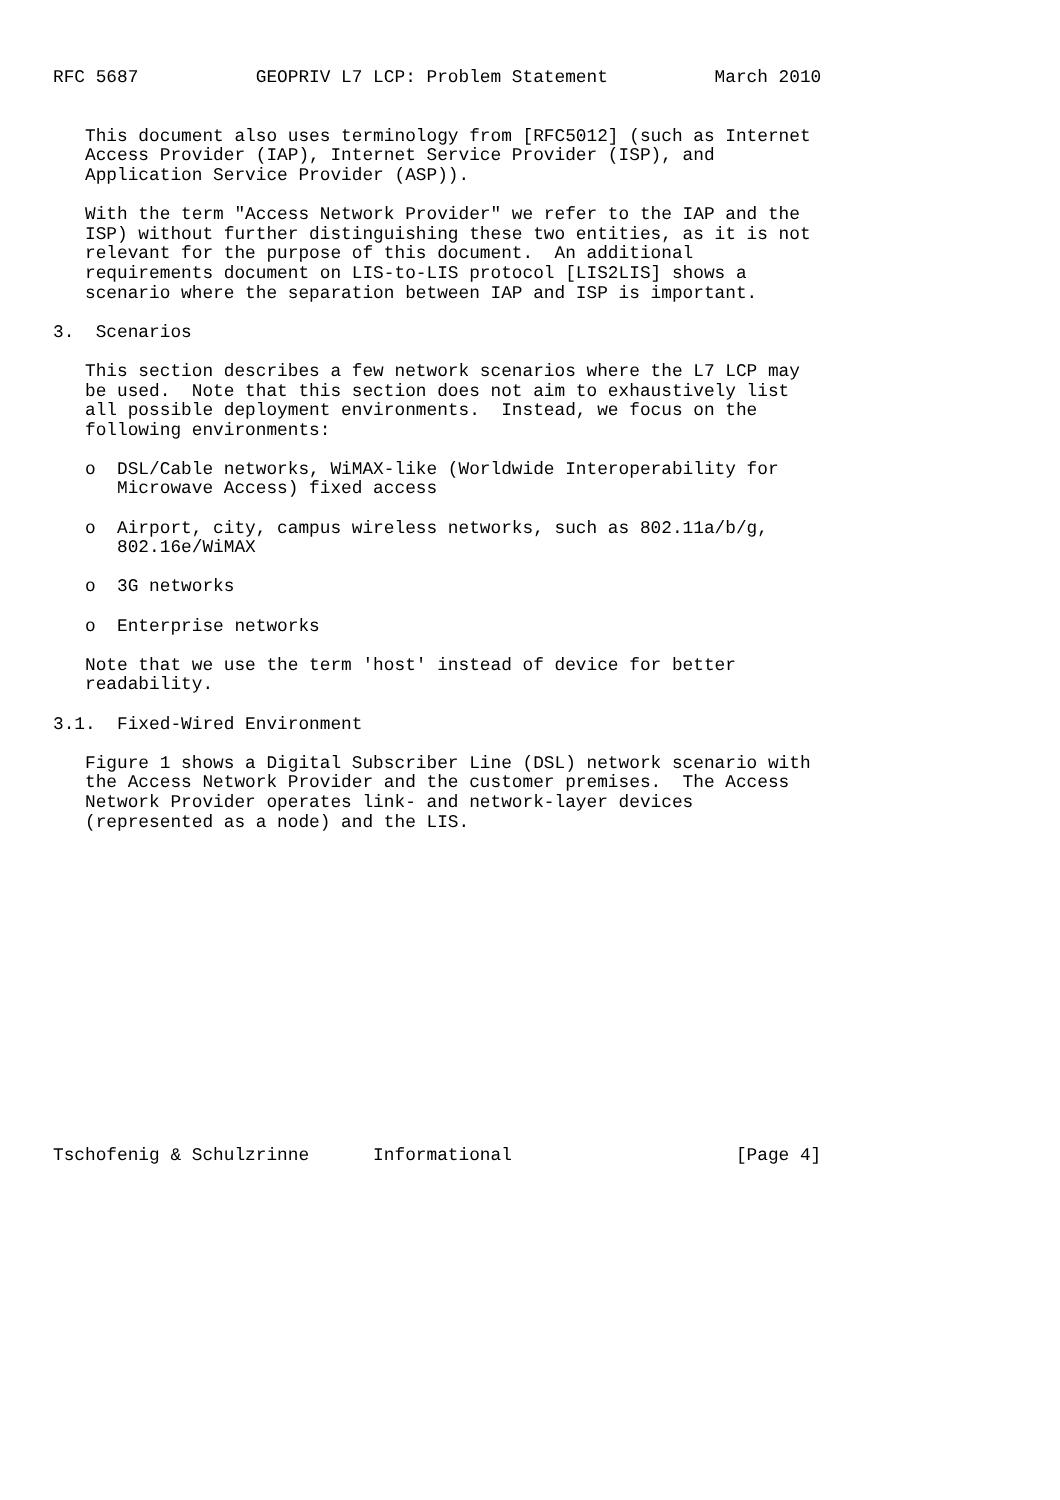RFC 5687           GEOPRIV L7 LCP: Problem Statement          March 2010


   This document also uses terminology from [RFC5012] (such as Internet
   Access Provider (IAP), Internet Service Provider (ISP), and
   Application Service Provider (ASP)).

   With the term "Access Network Provider" we refer to the IAP and the
   ISP) without further distinguishing these two entities, as it is not
   relevant for the purpose of this document.  An additional
   requirements document on LIS-to-LIS protocol [LIS2LIS] shows a
   scenario where the separation between IAP and ISP is important.

3.  Scenarios

   This section describes a few network scenarios where the L7 LCP may
   be used.  Note that this section does not aim to exhaustively list
   all possible deployment environments.  Instead, we focus on the
   following environments:

   o  DSL/Cable networks, WiMAX-like (Worldwide Interoperability for
      Microwave Access) fixed access

   o  Airport, city, campus wireless networks, such as 802.11a/b/g,
      802.16e/WiMAX

   o  3G networks

   o  Enterprise networks

   Note that we use the term 'host' instead of device for better
   readability.

3.1.  Fixed-Wired Environment

   Figure 1 shows a Digital Subscriber Line (DSL) network scenario with
   the Access Network Provider and the customer premises.  The Access
   Network Provider operates link- and network-layer devices
   (represented as a node) and the LIS.
















Tschofenig & Schulzrinne      Informational                     [Page 4]